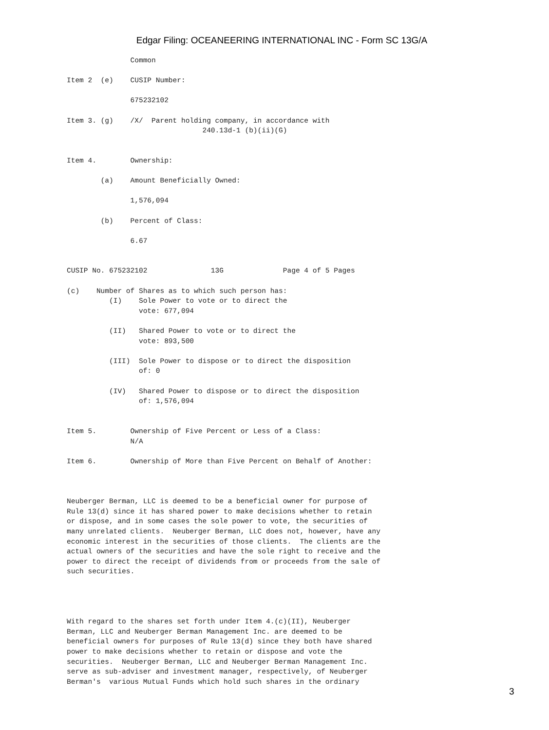Edgar Filing: OCEANEERING INTERNATIONAL INC - Form SC 13G/A
               Common

Item 2  (e)    CUSIP Number:

               675232102

Item 3. (g)    /X/  Parent holding company, in accordance with
                                240.13d-1 (b)(ii)(G)


Item 4.        Ownership:

        (a)    Amount Beneficially Owned:

               1,576,094

        (b)    Percent of Class:

               6.67


CUSIP No. 675232102               13G              Page 4 of 5 Pages

(c)    Number of Shares as to which such person has:
          (I)    Sole Power to vote or to direct the
                 vote: 677,094

          (II)   Shared Power to vote or to direct the
                 vote: 893,500

          (III)  Sole Power to dispose or to direct the disposition
                 of: 0

          (IV)   Shared Power to dispose or to direct the disposition
                 of: 1,576,094


Item 5.        Ownership of Five Percent or Less of a Class:
               N/A

Item 6.        Ownership of More than Five Percent on Behalf of Another:



Neuberger Berman, LLC is deemed to be a beneficial owner for purpose of
Rule 13(d) since it has shared power to make decisions whether to retain
or dispose, and in some cases the sole power to vote, the securities of
many unrelated clients.  Neuberger Berman, LLC does not, however, have any
economic interest in the securities of those clients.  The clients are the
actual owners of the securities and have the sole right to receive and the
power to direct the receipt of dividends from or proceeds from the sale of
such securities.




With regard to the shares set forth under Item 4.(c)(II), Neuberger
Berman, LLC and Neuberger Berman Management Inc. are deemed to be
beneficial owners for purposes of Rule 13(d) since they both have shared
power to make decisions whether to retain or dispose and vote the
securities.  Neuberger Berman, LLC and Neuberger Berman Management Inc.
serve as sub-adviser and investment manager, respectively, of Neuberger
Berman's  various Mutual Funds which hold such shares in the ordinary
3